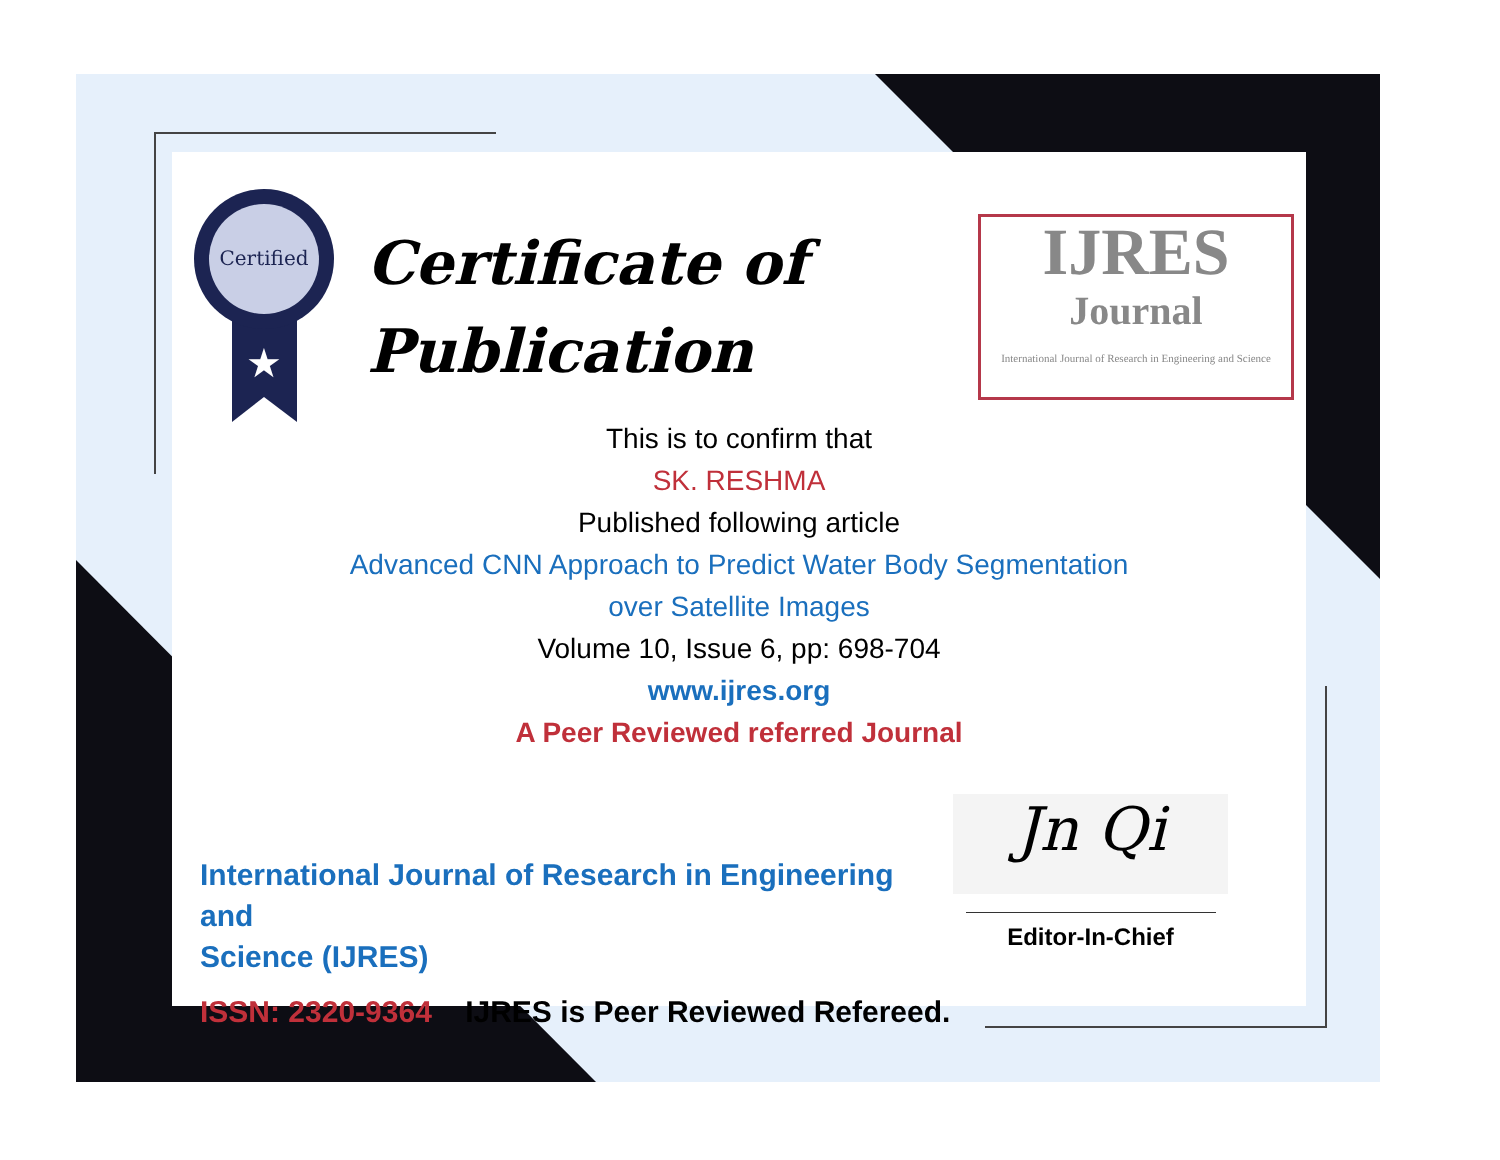Certified
★
Certificate of
Publication
IJRES
Journal
International Journal of Research in Engineering and Science
This is to confirm that
SK. RESHMA
Published following article
Advanced CNN Approach to Predict Water Body Segmentation
over Satellite Images
Volume 10, Issue 6, pp: 698-704
www.ijres.org
A Peer Reviewed referred Journal
International Journal of Research in Engineering and
Science (IJRES)
ISSN: 2320-9364 IJRES is Peer Reviewed Refereed.
Jn Qi
Editor-In-Chief